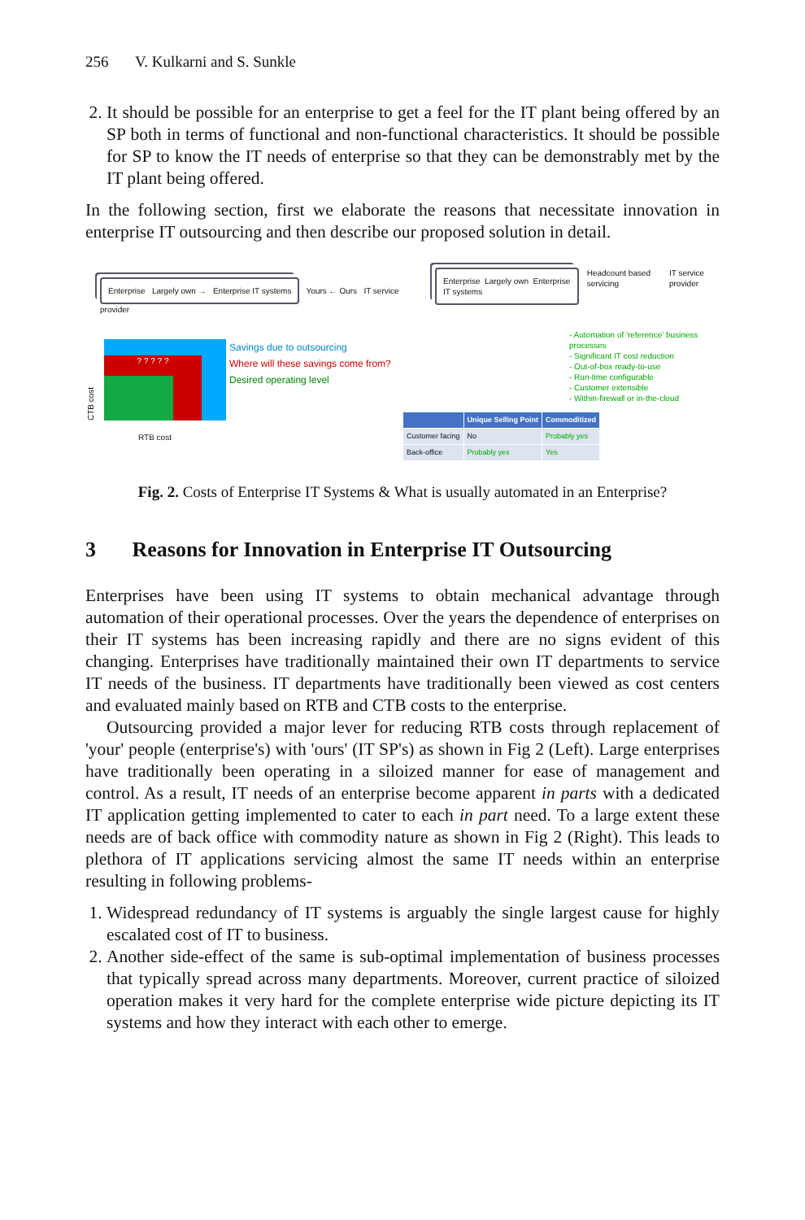256 V. Kulkarni and S. Sunkle
2. It should be possible for an enterprise to get a feel for the IT plant being offered by an SP both in terms of functional and non-functional characteristics. It should be possible for SP to know the IT needs of enterprise so that they can be demonstrably met by the IT plant being offered.
In the following section, first we elaborate the reasons that necessitate innovation in enterprise IT outsourcing and then describe our proposed solution in detail.
Enterprise Largely own → Enterprise IT systems Yours ← Ours IT service provider
CTB cost
? ? ? ? ?
Savings due to outsourcing
Where will these savings come from?
Desired operating level
RTB cost
Enterprise Largely own Enterprise IT systems Headcount based servicing IT service provider
- Automation of 'reference' business processes
- Significant IT cost reduction
- Out-of-box ready-to-use
- Run-time configurable
- Customer extensible
- Within-firewall or in-the-cloud
| | Unique Selling Point | Commoditized |
| --- | --- | --- |
| Customer facing | No | Probably yes |
| Back-office | Probably yes | Yes |
Fig. 2. Costs of Enterprise IT Systems & What is usually automated in an Enterprise?
3 Reasons for Innovation in Enterprise IT Outsourcing
Enterprises have been using IT systems to obtain mechanical advantage through automation of their operational processes. Over the years the dependence of enterprises on their IT systems has been increasing rapidly and there are no signs evident of this changing. Enterprises have traditionally maintained their own IT departments to service IT needs of the business. IT departments have traditionally been viewed as cost centers and evaluated mainly based on RTB and CTB costs to the enterprise.
Outsourcing provided a major lever for reducing RTB costs through replacement of 'your' people (enterprise's) with 'ours' (IT SP's) as shown in Fig 2 (Left). Large enterprises have traditionally been operating in a siloized manner for ease of management and control. As a result, IT needs of an enterprise become apparent in parts with a dedicated IT application getting implemented to cater to each in part need. To a large extent these needs are of back office with commodity nature as shown in Fig 2 (Right). This leads to plethora of IT applications servicing almost the same IT needs within an enterprise resulting in following problems-
1. Widespread redundancy of IT systems is arguably the single largest cause for highly escalated cost of IT to business.
2. Another side-effect of the same is sub-optimal implementation of business processes that typically spread across many departments. Moreover, current practice of siloized operation makes it very hard for the complete enterprise wide picture depicting its IT systems and how they interact with each other to emerge.